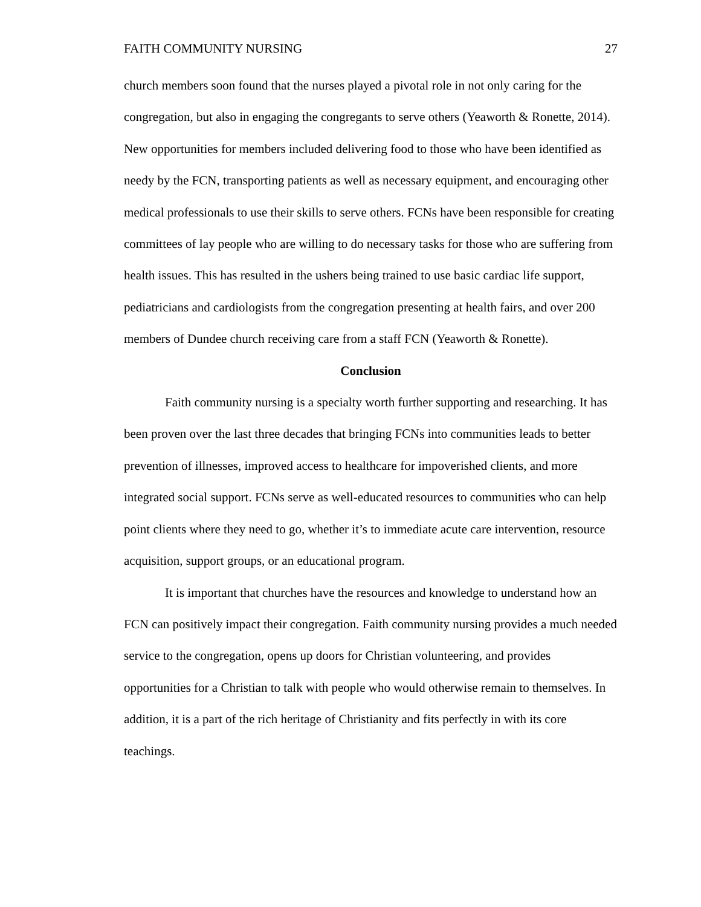FAITH COMMUNITY NURSING 27
church members soon found that the nurses played a pivotal role in not only caring for the congregation, but also in engaging the congregants to serve others (Yeaworth & Ronette, 2014). New opportunities for members included delivering food to those who have been identified as needy by the FCN, transporting patients as well as necessary equipment, and encouraging other medical professionals to use their skills to serve others. FCNs have been responsible for creating committees of lay people who are willing to do necessary tasks for those who are suffering from health issues. This has resulted in the ushers being trained to use basic cardiac life support, pediatricians and cardiologists from the congregation presenting at health fairs, and over 200 members of Dundee church receiving care from a staff FCN (Yeaworth & Ronette).
Conclusion
Faith community nursing is a specialty worth further supporting and researching. It has been proven over the last three decades that bringing FCNs into communities leads to better prevention of illnesses, improved access to healthcare for impoverished clients, and more integrated social support. FCNs serve as well-educated resources to communities who can help point clients where they need to go, whether it’s to immediate acute care intervention, resource acquisition, support groups, or an educational program.
It is important that churches have the resources and knowledge to understand how an FCN can positively impact their congregation. Faith community nursing provides a much needed service to the congregation, opens up doors for Christian volunteering, and provides opportunities for a Christian to talk with people who would otherwise remain to themselves. In addition, it is a part of the rich heritage of Christianity and fits perfectly in with its core teachings.